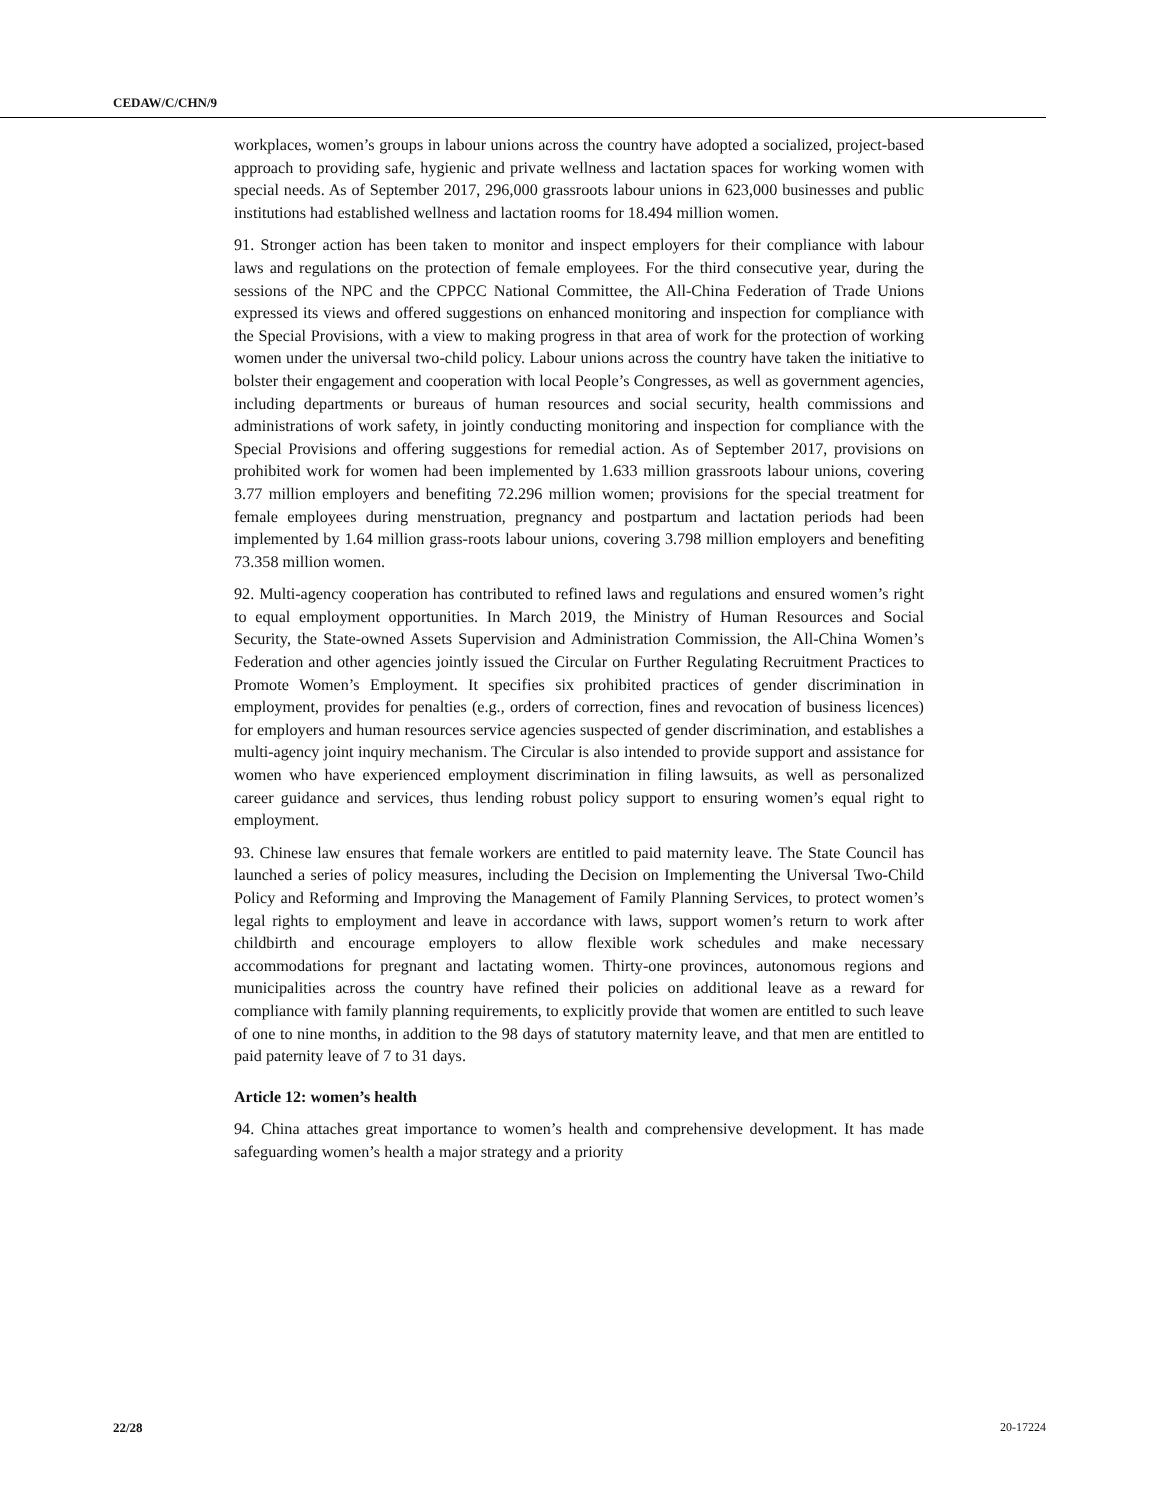CEDAW/C/CHN/9
workplaces, women’s groups in labour unions across the country have adopted a socialized, project-based approach to providing safe, hygienic and private wellness and lactation spaces for working women with special needs. As of September 2017, 296,000 grassroots labour unions in 623,000 businesses and public institutions had established wellness and lactation rooms for 18.494 million women.
91. Stronger action has been taken to monitor and inspect employers for their compliance with labour laws and regulations on the protection of female employees. For the third consecutive year, during the sessions of the NPC and the CPPCC National Committee, the All-China Federation of Trade Unions expressed its views and offered suggestions on enhanced monitoring and inspection for compliance with the Special Provisions, with a view to making progress in that area of work for the protection of working women under the universal two-child policy. Labour unions across the country have taken the initiative to bolster their engagement and cooperation with local People’s Congresses, as well as government agencies, including departments or bureaus of human resources and social security, health commissions and administrations of work safety, in jointly conducting monitoring and inspection for compliance with the Special Provisions and offering suggestions for remedial action. As of September 2017, provisions on prohibited work for women had been implemented by 1.633 million grassroots labour unions, covering 3.77 million employers and benefiting 72.296 million women; provisions for the special treatment for female employees during menstruation, pregnancy and postpartum and lactation periods had been implemented by 1.64 million grass-roots labour unions, covering 3.798 million employers and benefiting 73.358 million women.
92. Multi-agency cooperation has contributed to refined laws and regulations and ensured women’s right to equal employment opportunities. In March 2019, the Ministry of Human Resources and Social Security, the State-owned Assets Supervision and Administration Commission, the All-China Women’s Federation and other agencies jointly issued the Circular on Further Regulating Recruitment Practices to Promote Women’s Employment. It specifies six prohibited practices of gender discrimination in employment, provides for penalties (e.g., orders of correction, fines and revocation of business licences) for employers and human resources service agencies suspected of gender discrimination, and establishes a multi-agency joint inquiry mechanism. The Circular is also intended to provide support and assistance for women who have experienced employment discrimination in filing lawsuits, as well as personalized career guidance and services, thus lending robust policy support to ensuring women’s equal right to employment.
93. Chinese law ensures that female workers are entitled to paid maternity leave. The State Council has launched a series of policy measures, including the Decision on Implementing the Universal Two-Child Policy and Reforming and Improving the Management of Family Planning Services, to protect women’s legal rights to employment and leave in accordance with laws, support women’s return to work after childbirth and encourage employers to allow flexible work schedules and make necessary accommodations for pregnant and lactating women. Thirty-one provinces, autonomous regions and municipalities across the country have refined their policies on additional leave as a reward for compliance with family planning requirements, to explicitly provide that women are entitled to such leave of one to nine months, in addition to the 98 days of statutory maternity leave, and that men are entitled to paid paternity leave of 7 to 31 days.
Article 12: women’s health
94. China attaches great importance to women’s health and comprehensive development. It has made safeguarding women’s health a major strategy and a priority
22/28 20-17224